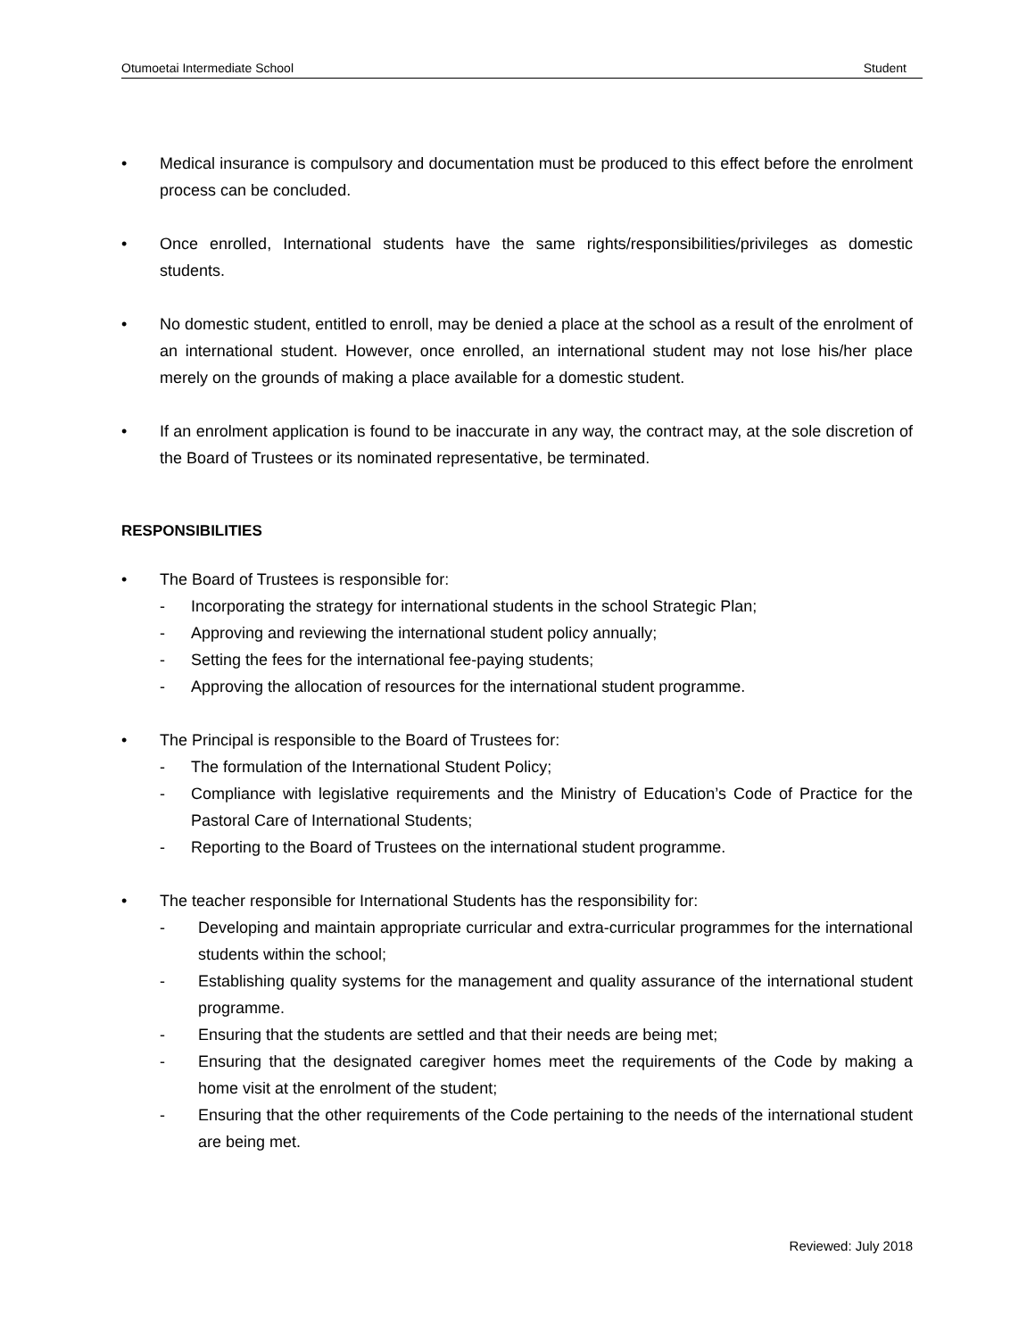Otumoetai Intermediate School Student
• Medical insurance is compulsory and documentation must be produced to this effect before the enrolment process can be concluded.
• Once enrolled, International students have the same rights/responsibilities/privileges as domestic students.
• No domestic student, entitled to enroll, may be denied a place at the school as a result of the enrolment of an international student. However, once enrolled, an international student may not lose his/her place merely on the grounds of making a place available for a domestic student.
• If an enrolment application is found to be inaccurate in any way, the contract may, at the sole discretion of the Board of Trustees or its nominated representative, be terminated.
RESPONSIBILITIES
• The Board of Trustees is responsible for:
- Incorporating the strategy for international students in the school Strategic Plan;
- Approving and reviewing the international student policy annually;
- Setting the fees for the international fee-paying students;
- Approving the allocation of resources for the international student programme.
• The Principal is responsible to the Board of Trustees for:
- The formulation of the International Student Policy;
- Compliance with legislative requirements and the Ministry of Education’s Code of Practice for the Pastoral Care of International Students;
- Reporting to the Board of Trustees on the international student programme.
• The teacher responsible for International Students has the responsibility for:
- Developing and maintain appropriate curricular and extra-curricular programmes for the international students within the school;
- Establishing quality systems for the management and quality assurance of the international student programme.
- Ensuring that the students are settled and that their needs are being met;
- Ensuring that the designated caregiver homes meet the requirements of the Code by making a home visit at the enrolment of the student;
- Ensuring that the other requirements of the Code pertaining to the needs of the international student are being met.
Reviewed: July 2018